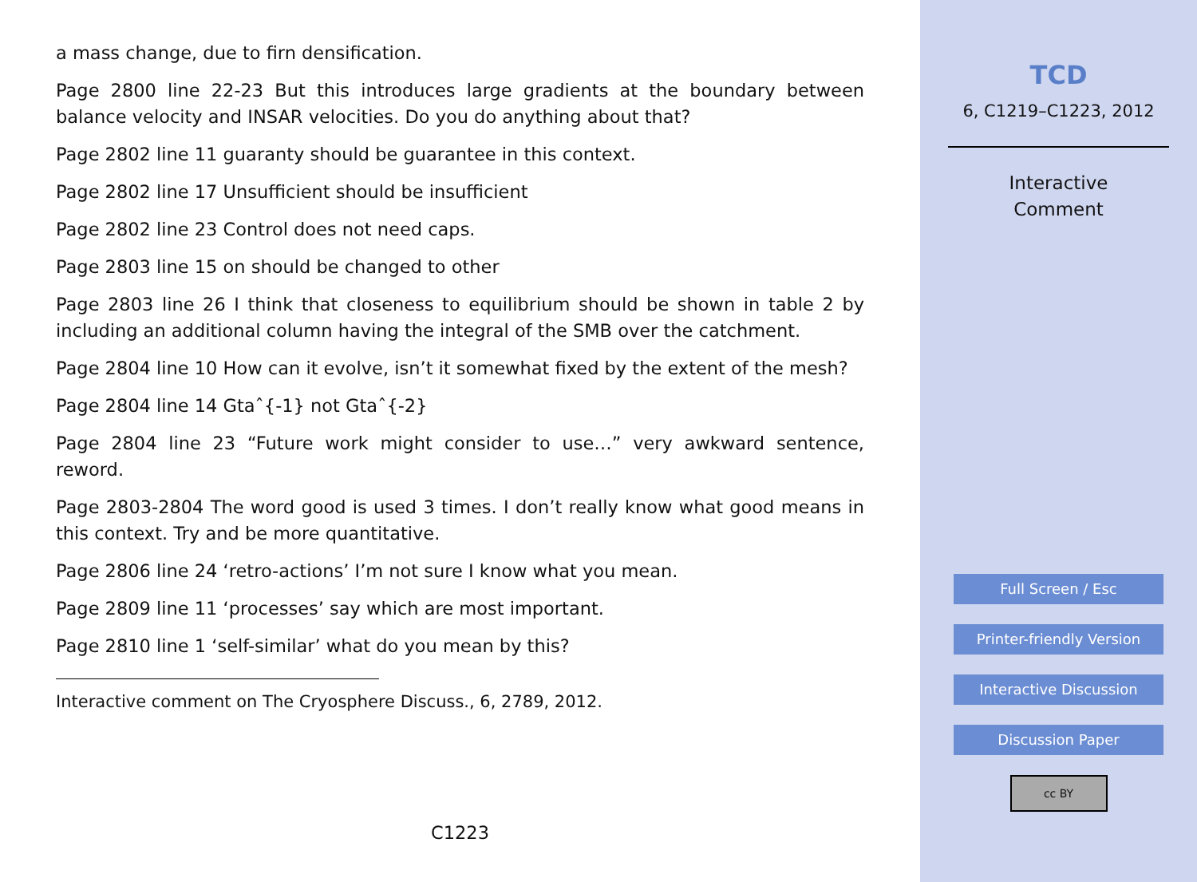a mass change, due to firn densification.
Page 2800 line 22-23 But this introduces large gradients at the boundary between balance velocity and INSAR velocities. Do you do anything about that?
Page 2802 line 11 guaranty should be guarantee in this context.
Page 2802 line 17 Unsufficient should be insufficient
Page 2802 line 23 Control does not need caps.
Page 2803 line 15 on should be changed to other
Page 2803 line 26 I think that closeness to equilibrium should be shown in table 2 by including an additional column having the integral of the SMB over the catchment.
Page 2804 line 10 How can it evolve, isn’t it somewhat fixed by the extent of the mesh?
Page 2804 line 14 Gtaˆ{-1} not Gtaˆ{-2}
Page 2804 line 23 “Future work might consider to use…” very awkward sentence, reword.
Page 2803-2804 The word good is used 3 times. I don’t really know what good means in this context. Try and be more quantitative.
Page 2806 line 24 ‘retro-actions’ I’m not sure I know what you mean.
Page 2809 line 11 ‘processes’ say which are most important.
Page 2810 line 1 ‘self-similar’ what do you mean by this?
Interactive comment on The Cryosphere Discuss., 6, 2789, 2012.
C1223
TCD
6, C1219–C1223, 2012
Interactive
Comment
Full Screen / Esc
Printer-friendly Version
Interactive Discussion
Discussion Paper
cc BY